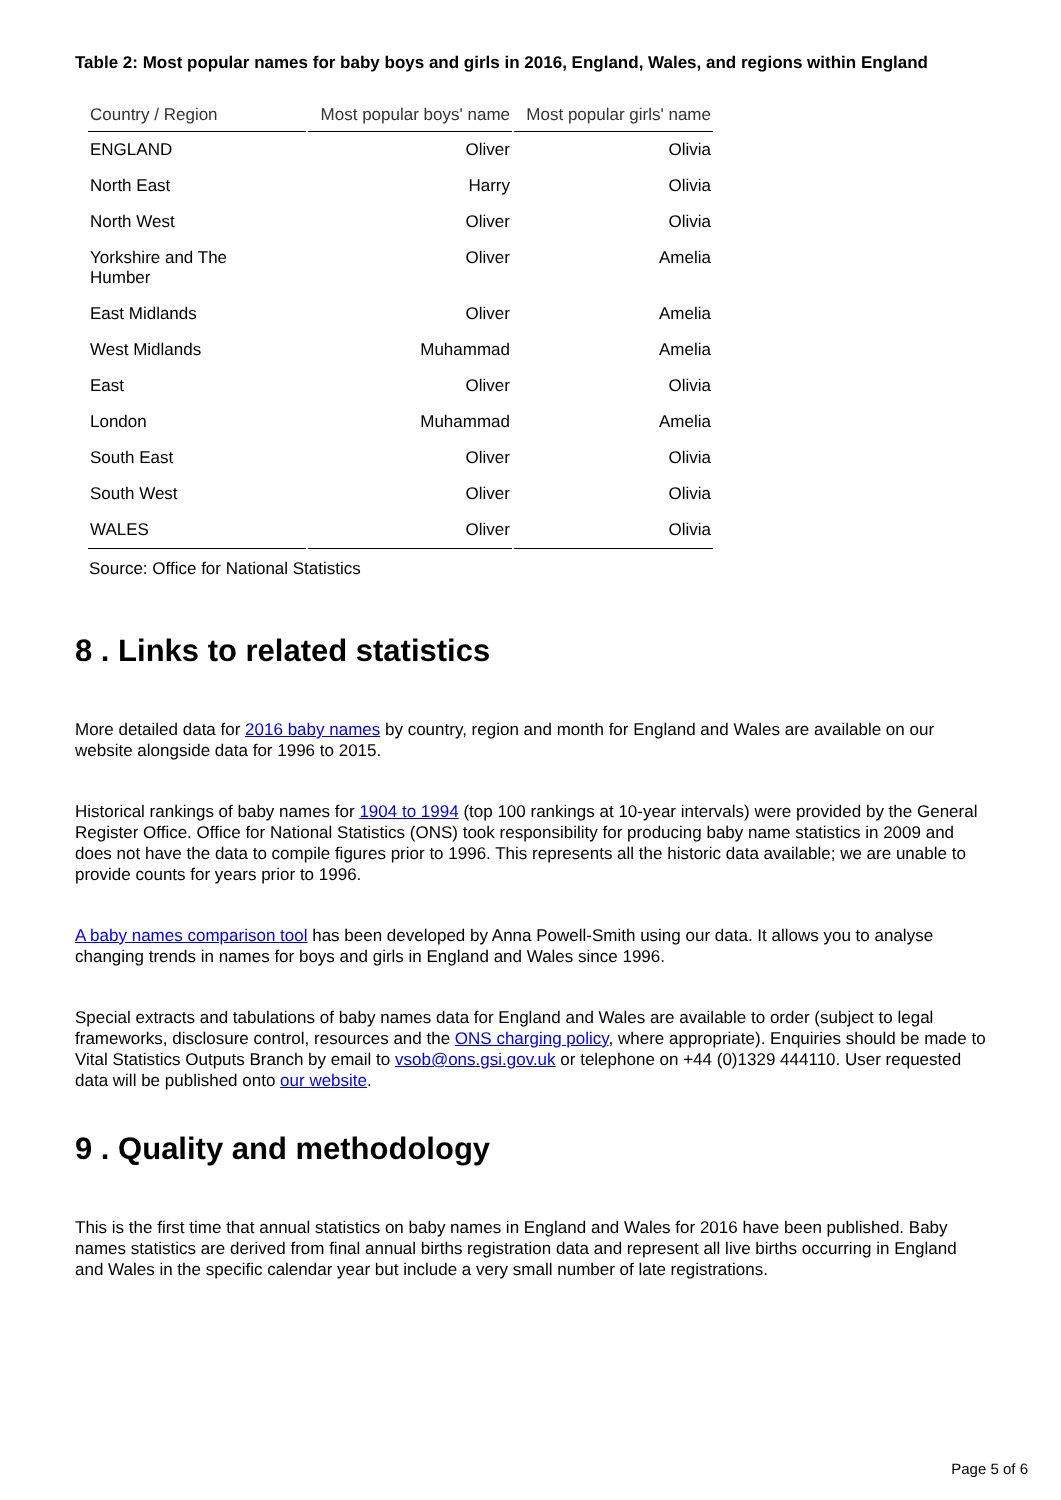Table 2: Most popular names for baby boys and girls in 2016, England, Wales, and regions within England
| Country / Region | Most popular boys' name | Most popular girls' name |
| --- | --- | --- |
| ENGLAND | Oliver | Olivia |
| North East | Harry | Olivia |
| North West | Oliver | Olivia |
| Yorkshire and The Humber | Oliver | Amelia |
| East Midlands | Oliver | Amelia |
| West Midlands | Muhammad | Amelia |
| East | Oliver | Olivia |
| London | Muhammad | Amelia |
| South East | Oliver | Olivia |
| South West | Oliver | Olivia |
| WALES | Oliver | Olivia |
Source: Office for National Statistics
8 . Links to related statistics
More detailed data for 2016 baby names by country, region and month for England and Wales are available on our website alongside data for 1996 to 2015.
Historical rankings of baby names for 1904 to 1994 (top 100 rankings at 10-year intervals) were provided by the General Register Office. Office for National Statistics (ONS) took responsibility for producing baby name statistics in 2009 and does not have the data to compile figures prior to 1996. This represents all the historic data available; we are unable to provide counts for years prior to 1996.
A baby names comparison tool has been developed by Anna Powell-Smith using our data. It allows you to analyse changing trends in names for boys and girls in England and Wales since 1996.
Special extracts and tabulations of baby names data for England and Wales are available to order (subject to legal frameworks, disclosure control, resources and the ONS charging policy, where appropriate). Enquiries should be made to Vital Statistics Outputs Branch by email to vsob@ons.gsi.gov.uk or telephone on +44 (0)1329 444110. User requested data will be published onto our website.
9 . Quality and methodology
This is the first time that annual statistics on baby names in England and Wales for 2016 have been published. Baby names statistics are derived from final annual births registration data and represent all live births occurring in England and Wales in the specific calendar year but include a very small number of late registrations.
Page 5 of 6